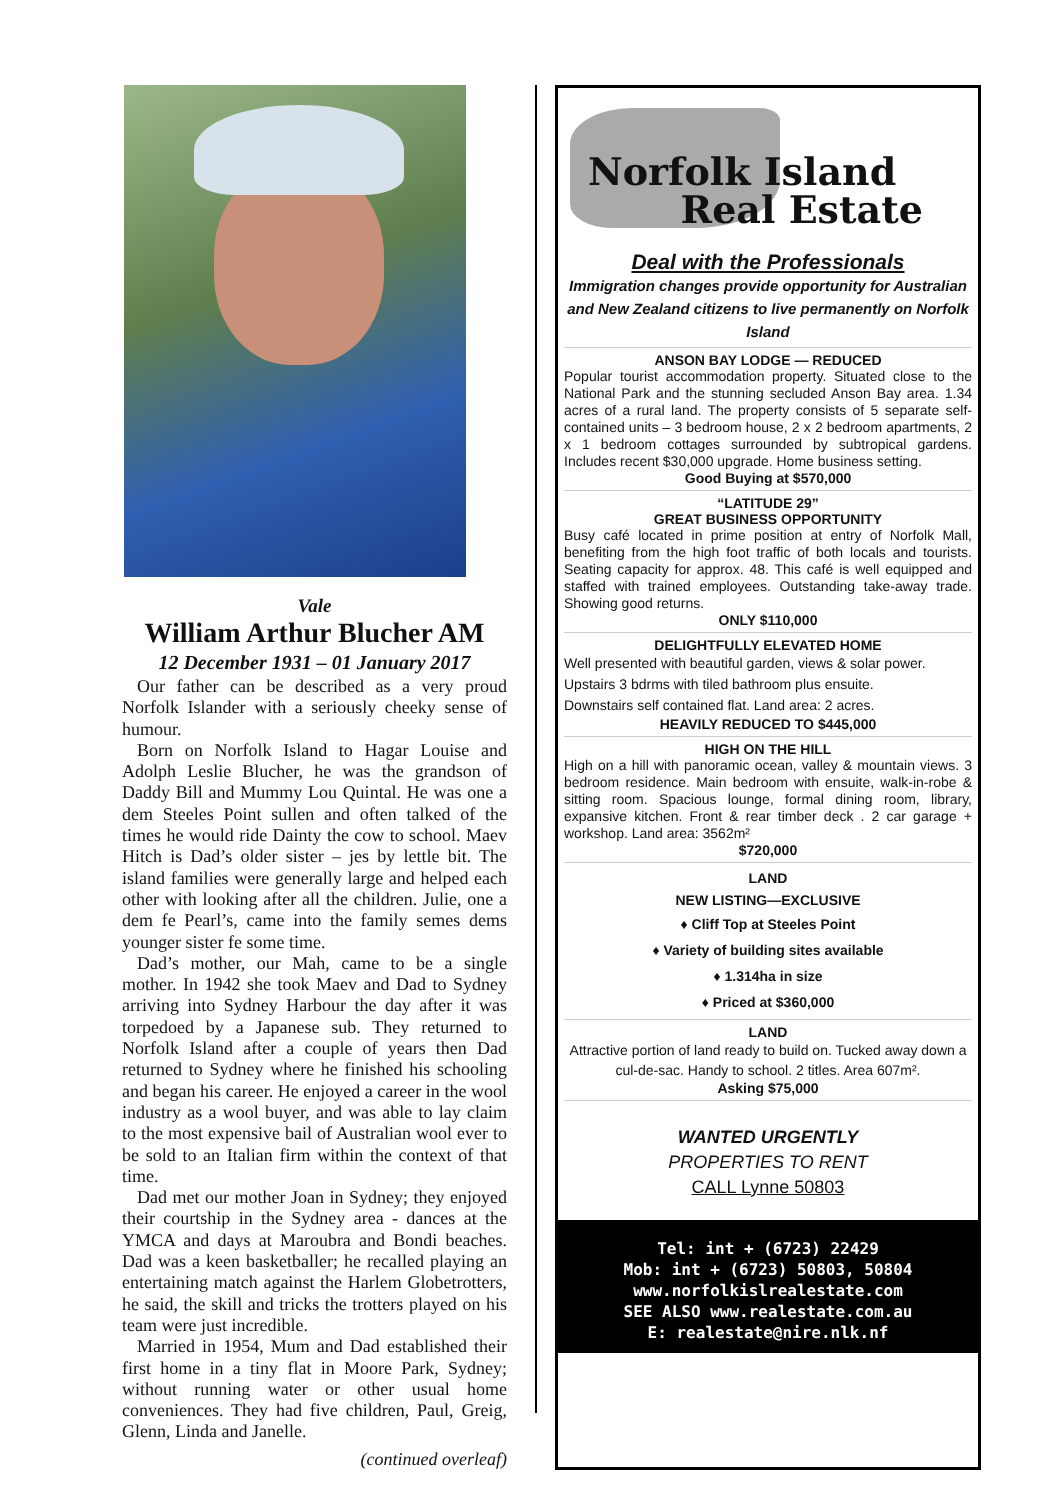Vale
William Arthur Blucher AM
12 December 1931 – 01 January 2017
Our father can be described as a very proud Norfolk Islander with a seriously cheeky sense of humour.
Born on Norfolk Island to Hagar Louise and Adolph Leslie Blucher, he was the grandson of Daddy Bill and Mummy Lou Quintal. He was one a dem Steeles Point sullen and often talked of the times he would ride Dainty the cow to school. Maev Hitch is Dad’s older sister – jes by lettle bit. The island families were generally large and helped each other with looking after all the children. Julie, one a dem fe Pearl’s, came into the family semes dems younger sister fe some time.
Dad’s mother, our Mah, came to be a single mother. In 1942 she took Maev and Dad to Sydney arriving into Sydney Harbour the day after it was torpedoed by a Japanese sub. They returned to Norfolk Island after a couple of years then Dad returned to Sydney where he finished his schooling and began his career. He enjoyed a career in the wool industry as a wool buyer, and was able to lay claim to the most expensive bail of Australian wool ever to be sold to an Italian firm within the context of that time.
Dad met our mother Joan in Sydney; they enjoyed their courtship in the Sydney area - dances at the YMCA and days at Maroubra and Bondi beaches. Dad was a keen basketballer; he recalled playing an entertaining match against the Harlem Globetrotters, he said, the skill and tricks the trotters played on his team were just incredible.
Married in 1954, Mum and Dad established their first home in a tiny flat in Moore Park, Sydney; without running water or other usual home conveniences. They had five children, Paul, Greig, Glenn, Linda and Janelle.
(continued overleaf)
Norfolk Island
Real Estate
Deal with the Professionals
Immigration changes provide opportunity for Australian and New Zealand citizens to live permanently on Norfolk Island
ANSON BAY LODGE — REDUCED
Popular tourist accommodation property. Situated close to the National Park and the stunning secluded Anson Bay area. 1.34 acres of a rural land. The property consists of 5 separate self-contained units – 3 bedroom house, 2 x 2 bedroom apartments, 2 x 1 bedroom cottages surrounded by subtropical gardens. Includes recent $30,000 upgrade. Home business setting.
Good Buying at $570,000
“LATITUDE 29”
GREAT BUSINESS OPPORTUNITY
Busy café located in prime position at entry of Norfolk Mall, benefiting from the high foot traffic of both locals and tourists. Seating capacity for approx. 48. This café is well equipped and staffed with trained employees. Outstanding take-away trade. Showing good returns.
ONLY $110,000
DELIGHTFULLY ELEVATED HOME
Well presented with beautiful garden, views & solar power.
Upstairs 3 bdrms with tiled bathroom plus ensuite.
Downstairs self contained flat. Land area: 2 acres.
HEAVILY REDUCED TO $445,000
HIGH ON THE HILL
High on a hill with panoramic ocean, valley & mountain views. 3 bedroom residence. Main bedroom with ensuite, walk-in-robe & sitting room. Spacious lounge, formal dining room, library, expansive kitchen. Front & rear timber deck . 2 car garage + workshop. Land area: 3562m²
$720,000
LAND
NEW LISTING—EXCLUSIVE
♦ Cliff Top at Steeles Point
♦ Variety of building sites available
♦ 1.314ha in size
♦ Priced at $360,000
LAND
Attractive portion of land ready to build on. Tucked away down a cul-de-sac. Handy to school. 2 titles. Area 607m².
Asking $75,000
WANTED URGENTLY
PROPERTIES TO RENT
CALL Lynne 50803
Tel: int + (6723) 22429
Mob: int + (6723) 50803, 50804
www.norfolkislrealestate.com
SEE ALSO www.realestate.com.au
E: realestate@nire.nlk.nf